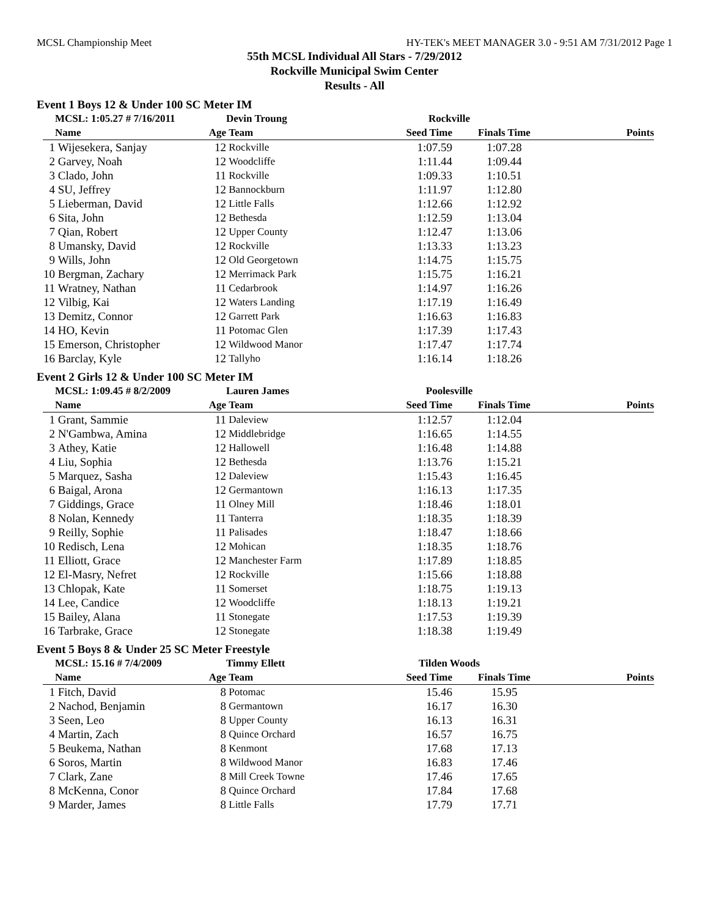MCSL Championship Meet HY-TEK's MEET MANAGER 3.0 - 9:51 AM 7/31/2012 Page 1
55th MCSL Individual All Stars - 7/29/2012
Rockville Municipal Swim Center
Results - All
Event 1 Boys 12 & Under 100 SC Meter IM
| | MCSL: 1:05.27 # 7/16/2011 | | Devin Troung | Rockville | | |
| --- | --- | --- | --- | --- | --- | --- |
| | Name | Age | Team | Seed Time | Finals Time | Points |
| 1 | Wijesekera, Sanjay | 12 | Rockville | 1:07.59 | 1:07.28 | |
| 2 | Garvey, Noah | 12 | Woodcliffe | 1:11.44 | 1:09.44 | |
| 3 | Clado, John | 11 | Rockville | 1:09.33 | 1:10.51 | |
| 4 | SU, Jeffrey | 12 | Bannockburn | 1:11.97 | 1:12.80 | |
| 5 | Lieberman, David | 12 | Little Falls | 1:12.66 | 1:12.92 | |
| 6 | Sita, John | 12 | Bethesda | 1:12.59 | 1:13.04 | |
| 7 | Qian, Robert | 12 | Upper County | 1:12.47 | 1:13.06 | |
| 8 | Umansky, David | 12 | Rockville | 1:13.33 | 1:13.23 | |
| 9 | Wills, John | 12 | Old Georgetown | 1:14.75 | 1:15.75 | |
| 10 | Bergman, Zachary | 12 | Merrimack Park | 1:15.75 | 1:16.21 | |
| 11 | Wratney, Nathan | 11 | Cedarbrook | 1:14.97 | 1:16.26 | |
| 12 | Vilbig, Kai | 12 | Waters Landing | 1:17.19 | 1:16.49 | |
| 13 | Demitz, Connor | 12 | Garrett Park | 1:16.63 | 1:16.83 | |
| 14 | HO, Kevin | 11 | Potomac Glen | 1:17.39 | 1:17.43 | |
| 15 | Emerson, Christopher | 12 | Wildwood Manor | 1:17.47 | 1:17.74 | |
| 16 | Barclay, Kyle | 12 | Tallyho | 1:16.14 | 1:18.26 | |
Event 2 Girls 12 & Under 100 SC Meter IM
| | MCSL: 1:09.45 # 8/2/2009 | | Lauren James | Poolesville | | |
| --- | --- | --- | --- | --- | --- | --- |
| | Name | Age | Team | Seed Time | Finals Time | Points |
| 1 | Grant, Sammie | 11 | Daleview | 1:12.57 | 1:12.04 | |
| 2 | N'Gambwa, Amina | 12 | Middlebridge | 1:16.65 | 1:14.55 | |
| 3 | Athey, Katie | 12 | Hallowell | 1:16.48 | 1:14.88 | |
| 4 | Liu, Sophia | 12 | Bethesda | 1:13.76 | 1:15.21 | |
| 5 | Marquez, Sasha | 12 | Daleview | 1:15.43 | 1:16.45 | |
| 6 | Baigal, Arona | 12 | Germantown | 1:16.13 | 1:17.35 | |
| 7 | Giddings, Grace | 11 | Olney Mill | 1:18.46 | 1:18.01 | |
| 8 | Nolan, Kennedy | 11 | Tanterra | 1:18.35 | 1:18.39 | |
| 9 | Reilly, Sophie | 11 | Palisades | 1:18.47 | 1:18.66 | |
| 10 | Redisch, Lena | 12 | Mohican | 1:18.35 | 1:18.76 | |
| 11 | Elliott, Grace | 12 | Manchester Farm | 1:17.89 | 1:18.85 | |
| 12 | El-Masry, Nefret | 12 | Rockville | 1:15.66 | 1:18.88 | |
| 13 | Chlopak, Kate | 11 | Somerset | 1:18.75 | 1:19.13 | |
| 14 | Lee, Candice | 12 | Woodcliffe | 1:18.13 | 1:19.21 | |
| 15 | Bailey, Alana | 11 | Stonegate | 1:17.53 | 1:19.39 | |
| 16 | Tarbrake, Grace | 12 | Stonegate | 1:18.38 | 1:19.49 | |
Event 5 Boys 8 & Under 25 SC Meter Freestyle
| | MCSL: 15.16 # 7/4/2009 | | Timmy Ellett | Tilden Woods | | |
| --- | --- | --- | --- | --- | --- | --- |
| | Name | Age | Team | Seed Time | Finals Time | Points |
| 1 | Fitch, David | 8 | Potomac | 15.46 | 15.95 | |
| 2 | Nachod, Benjamin | 8 | Germantown | 16.17 | 16.30 | |
| 3 | Seen, Leo | 8 | Upper County | 16.13 | 16.31 | |
| 4 | Martin, Zach | 8 | Quince Orchard | 16.57 | 16.75 | |
| 5 | Beukema, Nathan | 8 | Kenmont | 17.68 | 17.13 | |
| 6 | Soros, Martin | 8 | Wildwood Manor | 16.83 | 17.46 | |
| 7 | Clark, Zane | 8 | Mill Creek Towne | 17.46 | 17.65 | |
| 8 | McKenna, Conor | 8 | Quince Orchard | 17.84 | 17.68 | |
| 9 | Marder, James | 8 | Little Falls | 17.79 | 17.71 | |